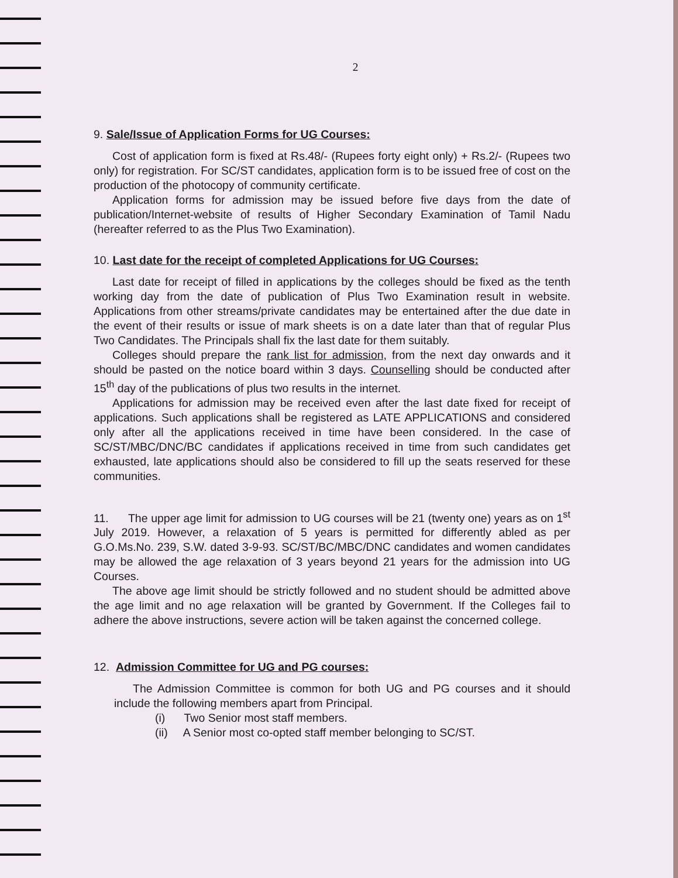2
9. Sale/Issue of Application Forms for UG Courses:
Cost of application form is fixed at Rs.48/- (Rupees forty eight only) + Rs.2/- (Rupees two only) for registration. For SC/ST candidates, application form is to be issued free of cost on the production of the photocopy of community certificate.
Application forms for admission may be issued before five days from the date of publication/Internet-website of results of Higher Secondary Examination of Tamil Nadu (hereafter referred to as the Plus Two Examination).
10. Last date for the receipt of completed Applications for UG Courses:
Last date for receipt of filled in applications by the colleges should be fixed as the tenth working day from the date of publication of Plus Two Examination result in website. Applications from other streams/private candidates may be entertained after the due date in the event of their results or issue of mark sheets is on a date later than that of regular Plus Two Candidates. The Principals shall fix the last date for them suitably.
Colleges should prepare the rank list for admission, from the next day onwards and it should be pasted on the notice board within 3 days. Counselling should be conducted after 15<sup>th</sup> day of the publications of plus two results in the internet.
Applications for admission may be received even after the last date fixed for receipt of applications. Such applications shall be registered as LATE APPLICATIONS and considered only after all the applications received in time have been considered. In the case of SC/ST/MBC/DNC/BC candidates if applications received in time from such candidates get exhausted, late applications should also be considered to fill up the seats reserved for these communities.
11. The upper age limit for admission to UG courses will be 21 (twenty one) years as on 1<sup>st</sup> July 2019. However, a relaxation of 5 years is permitted for differently abled as per G.O.Ms.No. 239, S.W. dated 3-9-93. SC/ST/BC/MBC/DNC candidates and women candidates may be allowed the age relaxation of 3 years beyond 21 years for the admission into UG Courses.
The above age limit should be strictly followed and no student should be admitted above the age limit and no age relaxation will be granted by Government. If the Colleges fail to adhere the above instructions, severe action will be taken against the concerned college.
12. Admission Committee for UG and PG courses:
The Admission Committee is common for both UG and PG courses and it should include the following members apart from Principal.
(i) Two Senior most staff members.
(ii) A Senior most co-opted staff member belonging to SC/ST.